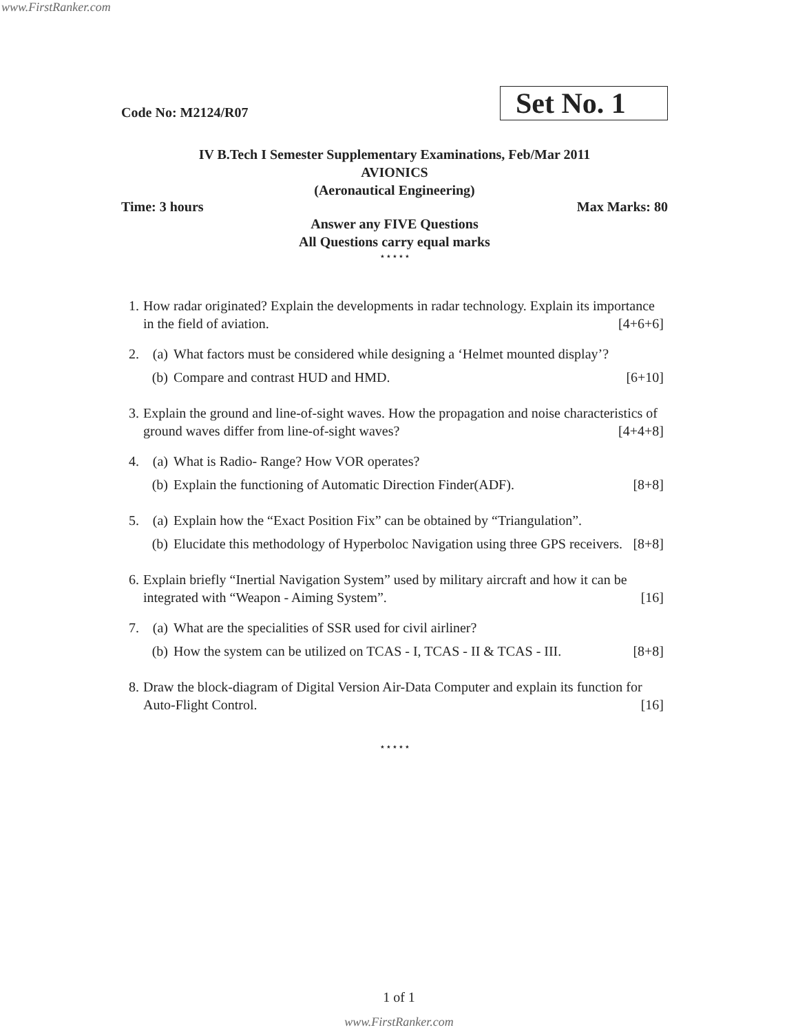www.FirstRanker.com
Code No: M2124/R07 Set No. 1
IV B.Tech I Semester Supplementary Examinations, Feb/Mar 2011
AVIONICS
(Aeronautical Engineering)
Time: 3 hours Max Marks: 80
Answer any FIVE Questions
All Questions carry equal marks
⋆⋆⋆⋆⋆
1. How radar originated? Explain the developments in radar technology. Explain its importance in the field of aviation. [4+6+6]
2. (a) What factors must be considered while designing a ‘Helmet mounted display’?
(b) Compare and contrast HUD and HMD. [6+10]
3. Explain the ground and line-of-sight waves. How the propagation and noise characteristics of ground waves differ from line-of-sight waves? [4+4+8]
4. (a) What is Radio- Range? How VOR operates?
(b) Explain the functioning of Automatic Direction Finder(ADF). [8+8]
5. (a) Explain how the “Exact Position Fix” can be obtained by “Triangulation”.
(b) Elucidate this methodology of Hyperboloc Navigation using three GPS receivers. [8+8]
6. Explain briefly “Inertial Navigation System” used by military aircraft and how it can be integrated with “Weapon - Aiming System”. [16]
7. (a) What are the specialities of SSR used for civil airliner?
(b) How the system can be utilized on TCAS - I, TCAS - II & TCAS - III. [8+8]
8. Draw the block-diagram of Digital Version Air-Data Computer and explain its function for Auto-Flight Control. [16]
⋆⋆⋆⋆⋆
1 of 1
www.FirstRanker.com